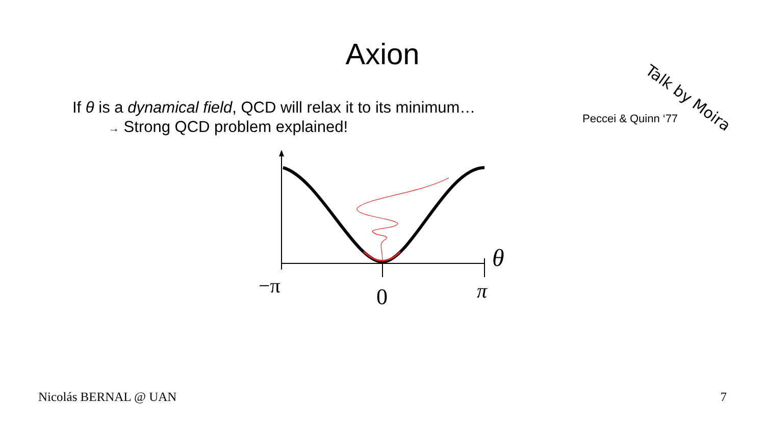Axion
Talk by Moira
If θ is a dynamical field, QCD will relax it to its minimum…
→ Strong QCD problem explained!
Peccei & Quinn ‘77
−π
0
π
θ
Nicolás BERNAL @ UAN 7